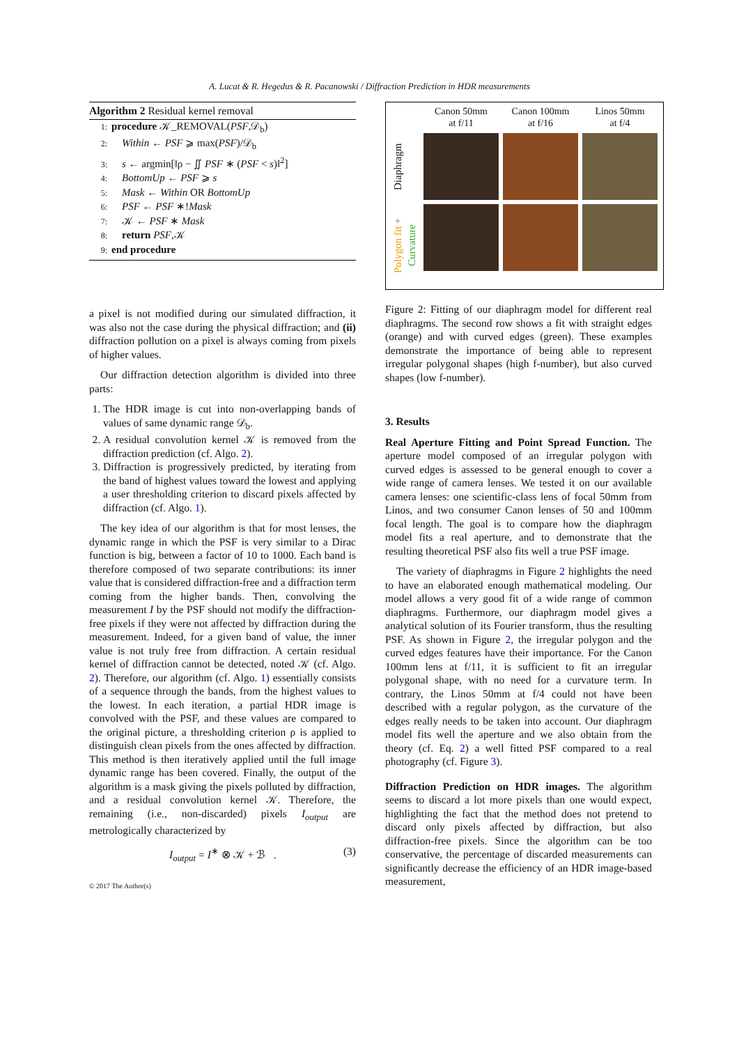A. Lucat & R. Hegedus & R. Pacanowski / Diffraction Prediction in HDR measurements
Algorithm 2 Residual kernel removal
1: procedure 𝒦_REMOVAL(PSF,𝒟<sub>b</sub>)
2: Within ← PSF ⩾ max(PSF)/𝒟<sub>b</sub>
3: s ← argmin[‖ρ − ∬ PSF ∗ (PSF < s)‖<sup>2</sup>]
4: BottomUp ← PSF ⩾ s
5: Mask ← Within OR BottomUp
6: PSF ← PSF ∗!Mask
7: 𝒦 ← PSF ∗ Mask
8: return PSF,𝒦
9: end procedure
a pixel is not modified during our simulated diffraction, it was also not the case during the physical diffraction; and (ii) diffraction pollution on a pixel is always coming from pixels of higher values.
Our diffraction detection algorithm is divided into three parts:
1. The HDR image is cut into non-overlapping bands of values of same dynamic range 𝒟<sub>b</sub>.
2. A residual convolution kernel 𝒦 is removed from the diffraction prediction (cf. Algo. 2).
3. Diffraction is progressively predicted, by iterating from the band of highest values toward the lowest and applying a user thresholding criterion to discard pixels affected by diffraction (cf. Algo. 1).
The key idea of our algorithm is that for most lenses, the dynamic range in which the PSF is very similar to a Dirac function is big, between a factor of 10 to 1000. Each band is therefore composed of two separate contributions: its inner value that is considered diffraction-free and a diffraction term coming from the higher bands. Then, convolving the measurement I by the PSF should not modify the diffraction-free pixels if they were not affected by diffraction during the measurement. Indeed, for a given band of value, the inner value is not truly free from diffraction. A certain residual kernel of diffraction cannot be detected, noted 𝒦 (cf. Algo. 2). Therefore, our algorithm (cf. Algo. 1) essentially consists of a sequence through the bands, from the highest values to the lowest. In each iteration, a partial HDR image is convolved with the PSF, and these values are compared to the original picture, a thresholding criterion ρ is applied to distinguish clean pixels from the ones affected by diffraction. This method is then iteratively applied until the full image dynamic range has been covered. Finally, the output of the algorithm is a mask giving the pixels polluted by diffraction, and a residual convolution kernel 𝒦. Therefore, the remaining (i.e., non-discarded) pixels I<sub>output</sub> are metrologically characterized by
I<sub>output</sub> = I<sup>∗</sup> ⊗ 𝒦 + ℬ . (3)
Canon 50mm
at f/11
Canon 100mm
at f/16
Linos 50mm
at f/4
Diaphragm
Polygon fit + Curvature
Figure 2: Fitting of our diaphragm model for different real diaphragms. The second row shows a fit with straight edges (orange) and with curved edges (green). These examples demonstrate the importance of being able to represent irregular polygonal shapes (high f-number), but also curved shapes (low f-number).
3. Results
Real Aperture Fitting and Point Spread Function. The aperture model composed of an irregular polygon with curved edges is assessed to be general enough to cover a wide range of camera lenses. We tested it on our available camera lenses: one scientific-class lens of focal 50mm from Linos, and two consumer Canon lenses of 50 and 100mm focal length. The goal is to compare how the diaphragm model fits a real aperture, and to demonstrate that the resulting theoretical PSF also fits well a true PSF image.
The variety of diaphragms in Figure 2 highlights the need to have an elaborated enough mathematical modeling. Our model allows a very good fit of a wide range of common diaphragms. Furthermore, our diaphragm model gives a analytical solution of its Fourier transform, thus the resulting PSF. As shown in Figure 2, the irregular polygon and the curved edges features have their importance. For the Canon 100mm lens at f/11, it is sufficient to fit an irregular polygonal shape, with no need for a curvature term. In contrary, the Linos 50mm at f/4 could not have been described with a regular polygon, as the curvature of the edges really needs to be taken into account. Our diaphragm model fits well the aperture and we also obtain from the theory (cf. Eq. 2) a well fitted PSF compared to a real photography (cf. Figure 3).
Diffraction Prediction on HDR images. The algorithm seems to discard a lot more pixels than one would expect, highlighting the fact that the method does not pretend to discard only pixels affected by diffraction, but also diffraction-free pixels. Since the algorithm can be too conservative, the percentage of discarded measurements can significantly decrease the efficiency of an HDR image-based measurement,
© 2017 The Author(s)